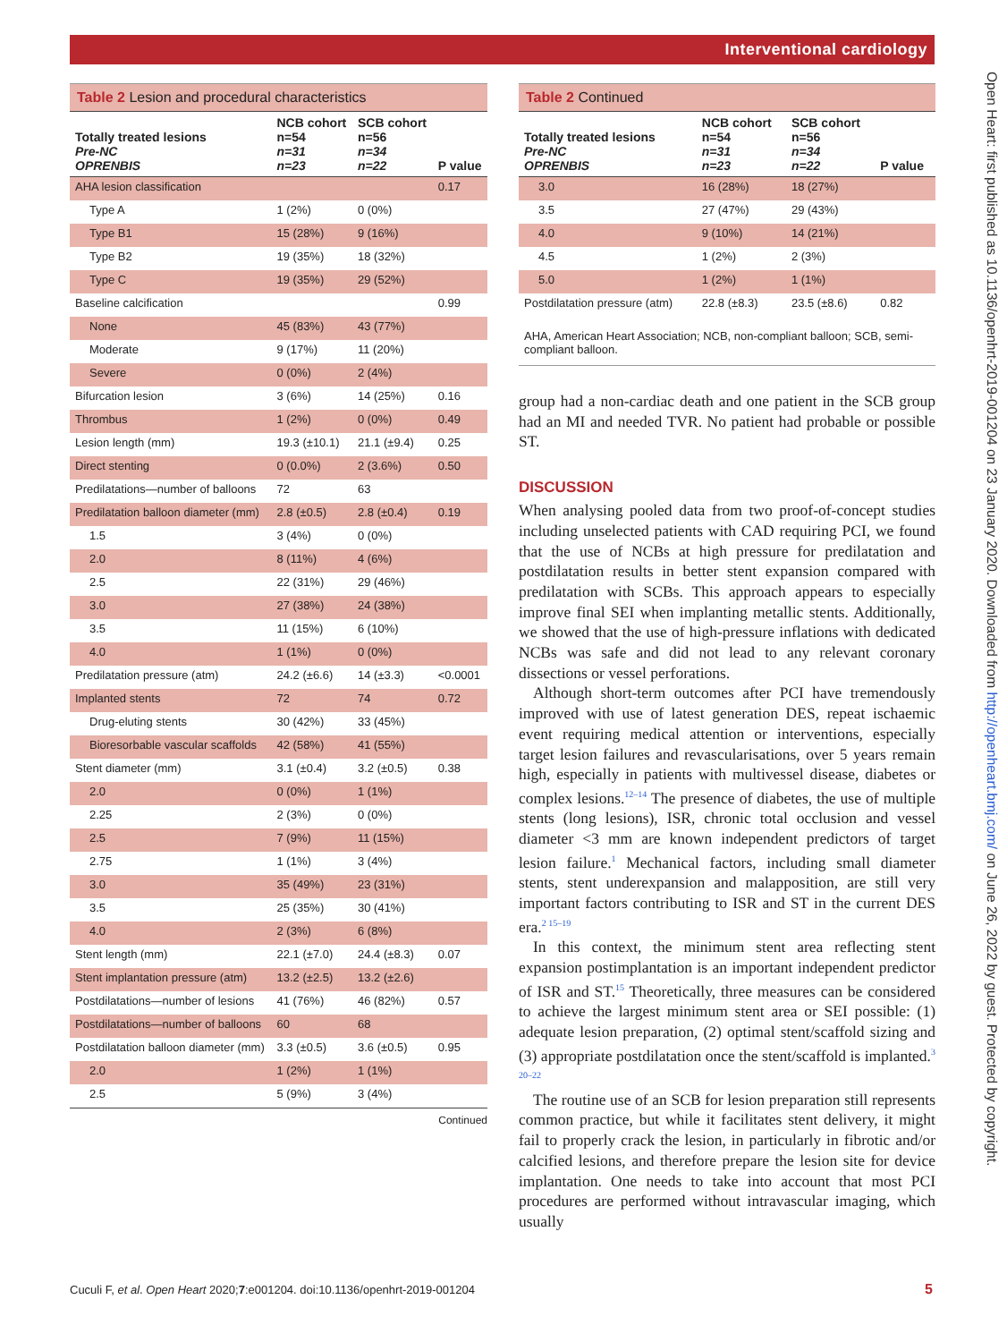Interventional cardiology
Table 2 Lesion and procedural characteristics
| Totally treated lesions Pre-NC OPRENBIS | NCB cohort n=54 n=31 n=23 | SCB cohort n=56 n=34 n=22 | P value |
| --- | --- | --- | --- |
| AHA lesion classification | | | 0.17 |
| Type A | 1 (2%) | 0 (0%) | |
| Type B1 | 15 (28%) | 9 (16%) | |
| Type B2 | 19 (35%) | 18 (32%) | |
| Type C | 19 (35%) | 29 (52%) | |
| Baseline calcification | | | 0.99 |
| None | 45 (83%) | 43 (77%) | |
| Moderate | 9 (17%) | 11 (20%) | |
| Severe | 0 (0%) | 2 (4%) | |
| Bifurcation lesion | 3 (6%) | 14 (25%) | 0.16 |
| Thrombus | 1 (2%) | 0 (0%) | 0.49 |
| Lesion length (mm) | 19.3 (±10.1) | 21.1 (±9.4) | 0.25 |
| Direct stenting | 0 (0.0%) | 2 (3.6%) | 0.50 |
| Predilatations—number of balloons | 72 | 63 | |
| Predilatation balloon diameter (mm) | 2.8 (±0.5) | 2.8 (±0.4) | 0.19 |
| 1.5 | 3 (4%) | 0 (0%) | |
| 2.0 | 8 (11%) | 4 (6%) | |
| 2.5 | 22 (31%) | 29 (46%) | |
| 3.0 | 27 (38%) | 24 (38%) | |
| 3.5 | 11 (15%) | 6 (10%) | |
| 4.0 | 1 (1%) | 0 (0%) | |
| Predilatation pressure (atm) | 24.2 (±6.6) | 14 (±3.3) | <0.0001 |
| Implanted stents | 72 | 74 | 0.72 |
| Drug-eluting stents | 30 (42%) | 33 (45%) | |
| Bioresorbable vascular scaffolds | 42 (58%) | 41 (55%) | |
| Stent diameter (mm) | 3.1 (±0.4) | 3.2 (±0.5) | 0.38 |
| 2.0 | 0 (0%) | 1 (1%) | |
| 2.25 | 2 (3%) | 0 (0%) | |
| 2.5 | 7 (9%) | 11 (15%) | |
| 2.75 | 1 (1%) | 3 (4%) | |
| 3.0 | 35 (49%) | 23 (31%) | |
| 3.5 | 25 (35%) | 30 (41%) | |
| 4.0 | 2 (3%) | 6 (8%) | |
| Stent length (mm) | 22.1 (±7.0) | 24.4 (±8.3) | 0.07 |
| Stent implantation pressure (atm) | 13.2 (±2.5) | 13.2 (±2.6) | |
| Postdilatations—number of lesions | 41 (76%) | 46 (82%) | 0.57 |
| Postdilatations—number of balloons | 60 | 68 | |
| Postdilatation balloon diameter (mm) | 3.3 (±0.5) | 3.6 (±0.5) | 0.95 |
| 2.0 | 1 (2%) | 1 (1%) | |
| 2.5 | 5 (9%) | 3 (4%) | |
Continued
Table 2 Continued
| Totally treated lesions Pre-NC OPRENBIS | NCB cohort n=54 n=31 n=23 | SCB cohort n=56 n=34 n=22 | P value |
| --- | --- | --- | --- |
| 3.0 | 16 (28%) | 18 (27%) | |
| 3.5 | 27 (47%) | 29 (43%) | |
| 4.0 | 9 (10%) | 14 (21%) | |
| 4.5 | 1 (2%) | 2 (3%) | |
| 5.0 | 1 (2%) | 1 (1%) | |
| Postdilatation pressure (atm) | 22.8 (±8.3) | 23.5 (±8.6) | 0.82 |
AHA, American Heart Association; NCB, non-compliant balloon; SCB, semi-compliant balloon.
group had a non-cardiac death and one patient in the SCB group had an MI and needed TVR. No patient had probable or possible ST.
DISCUSSION
When analysing pooled data from two proof-of-concept studies including unselected patients with CAD requiring PCI, we found that the use of NCBs at high pressure for predilatation and postdilatation results in better stent expansion compared with predilatation with SCBs. This approach appears to especially improve final SEI when implanting metallic stents. Additionally, we showed that the use of high-pressure inflations with dedicated NCBs was safe and did not lead to any relevant coronary dissections or vessel perforations.
Although short-term outcomes after PCI have tremendously improved with use of latest generation DES, repeat ischaemic event requiring medical attention or interventions, especially target lesion failures and revascularisations, over 5 years remain high, especially in patients with multivessel disease, diabetes or complex lesions.<sup>12–14</sup> The presence of diabetes, the use of multiple stents (long lesions), ISR, chronic total occlusion and vessel diameter <3 mm are known independent predictors of target lesion failure.<sup>1</sup> Mechanical factors, including small diameter stents, stent underexpansion and malapposition, are still very important factors contributing to ISR and ST in the current DES era.<sup>2 15–19</sup>
In this context, the minimum stent area reflecting stent expansion postimplantation is an important independent predictor of ISR and ST.<sup>15</sup> Theoretically, three measures can be considered to achieve the largest minimum stent area or SEI possible: (1) adequate lesion preparation, (2) optimal stent/scaffold sizing and (3) appropriate postdilatation once the stent/scaffold is implanted.<sup>3 20–22</sup>
The routine use of an SCB for lesion preparation still represents common practice, but while it facilitates stent delivery, it might fail to properly crack the lesion, in particularly in fibrotic and/or calcified lesions, and therefore prepare the lesion site for device implantation. One needs to take into account that most PCI procedures are performed without intravascular imaging, which usually
Open Heart: first published as 10.1136/openhrt-2019-001204 on 23 January 2020. Downloaded from http://openheart.bmj.com/ on June 26, 2022 by guest. Protected by copyright.
Cuculi F, et al. Open Heart 2020;7:e001204. doi:10.1136/openhrt-2019-001204
5